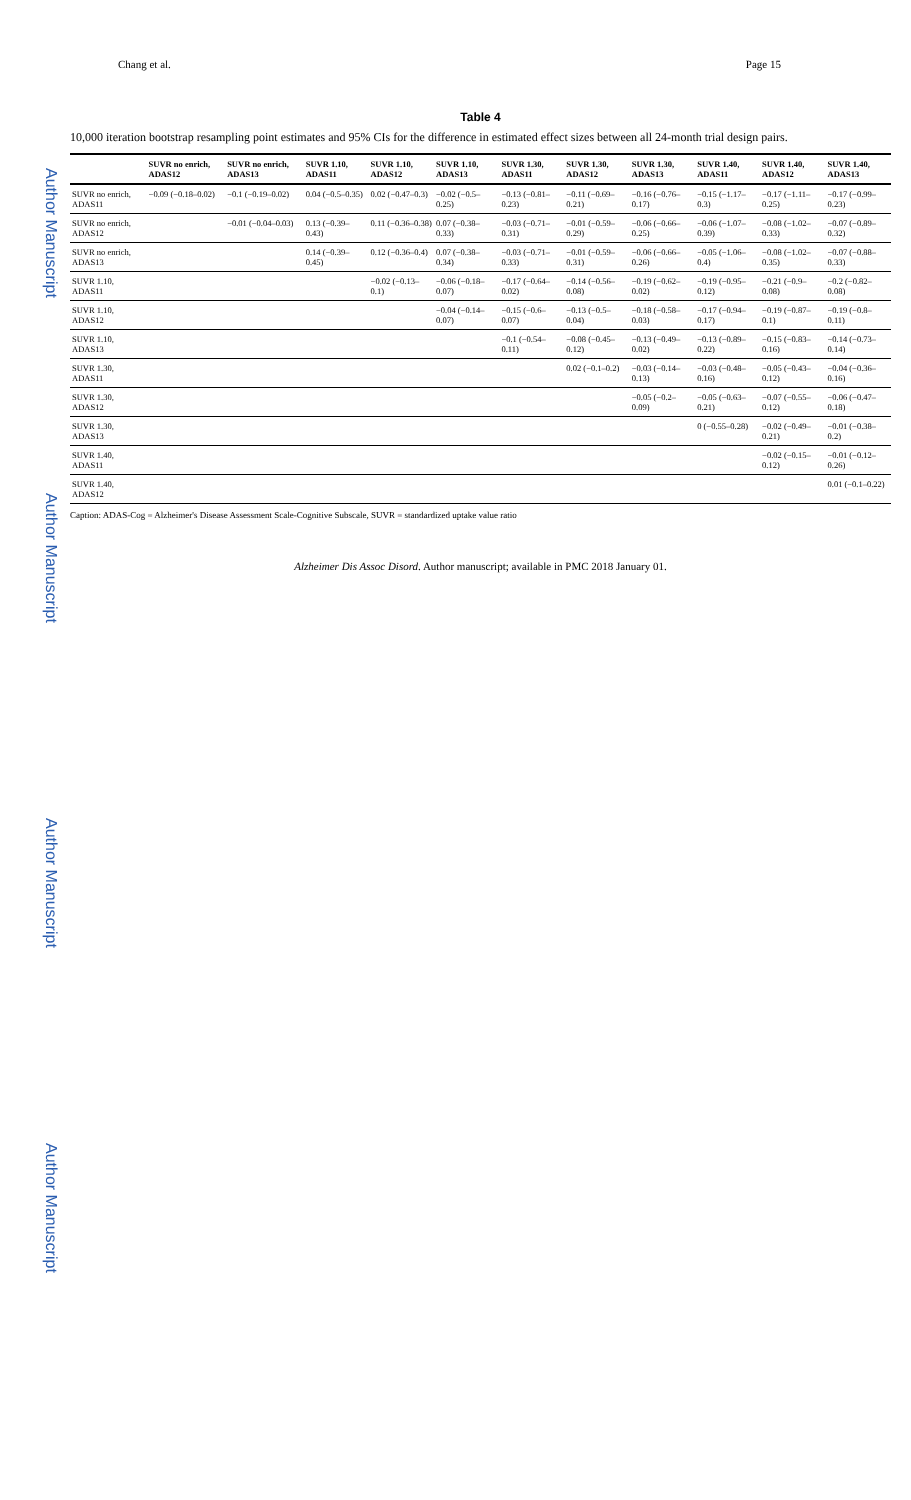Chang et al. Page 15
Author Manuscript
Author Manuscript
Author Manuscript
Author Manuscript
Table 4
10,000 iteration bootstrap resampling point estimates and 95% CIs for the difference in estimated effect sizes between all 24-month trial design pairs.
| | SUVR no enrich, ADAS12 | SUVR no enrich, ADAS13 | SUVR 1.10, ADAS11 | SUVR 1.10, ADAS12 | SUVR 1.10, ADAS13 | SUVR 1.30, ADAS11 | SUVR 1.30, ADAS12 | SUVR 1.30, ADAS13 | SUVR 1.40, ADAS11 | SUVR 1.40, ADAS12 | SUVR 1.40, ADAS13 |
| --- | --- | --- | --- | --- | --- | --- | --- | --- | --- | --- | --- |
| SUVR no enrich, ADAS11 | −0.09 (−0.18–0.02) | −0.1 (−0.19–0.02) | 0.04 (−0.5–0.35) | 0.02 (−0.47–0.3) | −0.02 (−0.5–0.25) | −0.13 (−0.81–0.23) | −0.11 (−0.69–0.21) | −0.16 (−0.76–0.17) | −0.15 (−1.17–0.3) | −0.17 (−1.11–0.25) | −0.17 (−0.99–0.23) |
| SUVR no enrich, ADAS12 | | −0.01 (−0.04–0.03) | 0.13 (−0.39–0.43) | 0.11 (−0.36–0.38) | 0.07 (−0.38–0.33) | −0.03 (−0.71–0.31) | −0.01 (−0.59–0.29) | −0.06 (−0.66–0.25) | −0.06 (−1.07–0.39) | −0.08 (−1.02–0.33) | −0.07 (−0.89–0.32) |
| SUVR no enrich, ADAS13 | | | 0.14 (−0.39–0.45) | 0.12 (−0.36–0.4) | 0.07 (−0.38–0.34) | −0.03 (−0.71–0.33) | −0.01 (−0.59–0.31) | −0.06 (−0.66–0.26) | −0.05 (−1.06–0.4) | −0.08 (−1.02–0.35) | −0.07 (−0.88–0.33) |
| SUVR 1.10, ADAS11 | | | | −0.02 (−0.13–0.1) | −0.06 (−0.18–0.07) | −0.17 (−0.64–0.02) | −0.14 (−0.56–0.08) | −0.19 (−0.62–0.02) | −0.19 (−0.95–0.12) | −0.21 (−0.9–0.08) | −0.2 (−0.82–0.08) |
| SUVR 1.10, ADAS12 | | | | | −0.04 (−0.14–0.07) | −0.15 (−0.6–0.07) | −0.13 (−0.5–0.04) | −0.18 (−0.58–0.03) | −0.17 (−0.94–0.17) | −0.19 (−0.87–0.1) | −0.19 (−0.8–0.11) |
| SUVR 1.10, ADAS13 | | | | | | −0.1 (−0.54–0.11) | −0.08 (−0.45–0.12) | −0.13 (−0.49–0.02) | −0.13 (−0.89–0.22) | −0.15 (−0.83–0.16) | −0.14 (−0.73–0.14) |
| SUVR 1.30, ADAS11 | | | | | | | 0.02 (−0.1–0.2) | −0.03 (−0.14–0.13) | −0.03 (−0.48–0.16) | −0.05 (−0.43–0.12) | −0.04 (−0.36–0.16) |
| SUVR 1.30, ADAS12 | | | | | | | | −0.05 (−0.2–0.09) | −0.05 (−0.63–0.21) | −0.07 (−0.55–0.12) | −0.06 (−0.47–0.18) |
| SUVR 1.30, ADAS13 | | | | | | | | | 0 (−0.55–0.28) | −0.02 (−0.49–0.21) | −0.01 (−0.38–0.2) |
| SUVR 1.40, ADAS11 | | | | | | | | | | −0.02 (−0.15–0.12) | −0.01 (−0.12–0.26) |
| SUVR 1.40, ADAS12 | | | | | | | | | | | 0.01 (−0.1–0.22) |
Caption: ADAS-Cog = Alzheimer's Disease Assessment Scale-Cognitive Subscale, SUVR = standardized uptake value ratio
Alzheimer Dis Assoc Disord. Author manuscript; available in PMC 2018 January 01.